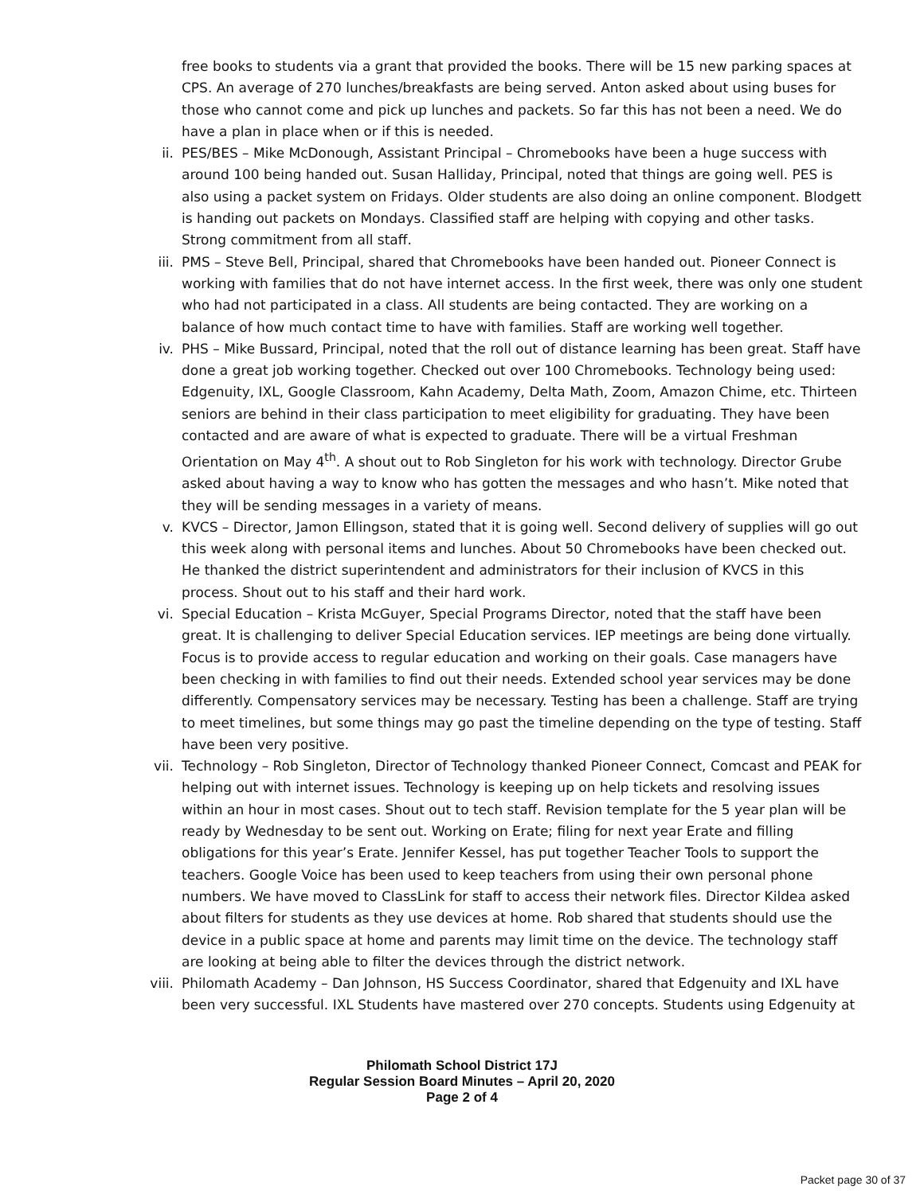free books to students via a grant that provided the books. There will be 15 new parking spaces at CPS. An average of 270 lunches/breakfasts are being served. Anton asked about using buses for those who cannot come and pick up lunches and packets. So far this has not been a need. We do have a plan in place when or if this is needed.
ii. PES/BES – Mike McDonough, Assistant Principal – Chromebooks have been a huge success with around 100 being handed out. Susan Halliday, Principal, noted that things are going well. PES is also using a packet system on Fridays. Older students are also doing an online component. Blodgett is handing out packets on Mondays. Classified staff are helping with copying and other tasks. Strong commitment from all staff.
iii. PMS – Steve Bell, Principal, shared that Chromebooks have been handed out. Pioneer Connect is working with families that do not have internet access. In the first week, there was only one student who had not participated in a class. All students are being contacted. They are working on a balance of how much contact time to have with families. Staff are working well together.
iv. PHS – Mike Bussard, Principal, noted that the roll out of distance learning has been great. Staff have done a great job working together. Checked out over 100 Chromebooks. Technology being used: Edgenuity, IXL, Google Classroom, Kahn Academy, Delta Math, Zoom, Amazon Chime, etc. Thirteen seniors are behind in their class participation to meet eligibility for graduating. They have been contacted and are aware of what is expected to graduate. There will be a virtual Freshman Orientation on May 4<sup>th</sup>. A shout out to Rob Singleton for his work with technology. Director Grube asked about having a way to know who has gotten the messages and who hasn’t. Mike noted that they will be sending messages in a variety of means.
v. KVCS – Director, Jamon Ellingson, stated that it is going well. Second delivery of supplies will go out this week along with personal items and lunches. About 50 Chromebooks have been checked out. He thanked the district superintendent and administrators for their inclusion of KVCS in this process. Shout out to his staff and their hard work.
vi. Special Education – Krista McGuyer, Special Programs Director, noted that the staff have been great. It is challenging to deliver Special Education services. IEP meetings are being done virtually. Focus is to provide access to regular education and working on their goals. Case managers have been checking in with families to find out their needs. Extended school year services may be done differently. Compensatory services may be necessary. Testing has been a challenge. Staff are trying to meet timelines, but some things may go past the timeline depending on the type of testing. Staff have been very positive.
vii. Technology – Rob Singleton, Director of Technology thanked Pioneer Connect, Comcast and PEAK for helping out with internet issues. Technology is keeping up on help tickets and resolving issues within an hour in most cases. Shout out to tech staff. Revision template for the 5 year plan will be ready by Wednesday to be sent out. Working on Erate; filing for next year Erate and filling obligations for this year’s Erate. Jennifer Kessel, has put together Teacher Tools to support the teachers. Google Voice has been used to keep teachers from using their own personal phone numbers. We have moved to ClassLink for staff to access their network files. Director Kildea asked about filters for students as they use devices at home. Rob shared that students should use the device in a public space at home and parents may limit time on the device. The technology staff are looking at being able to filter the devices through the district network.
viii. Philomath Academy – Dan Johnson, HS Success Coordinator, shared that Edgenuity and IXL have been very successful. IXL Students have mastered over 270 concepts. Students using Edgenuity at
Philomath School District 17J
Regular Session Board Minutes – April 20, 2020
Page 2 of 4
Packet page 30 of 37